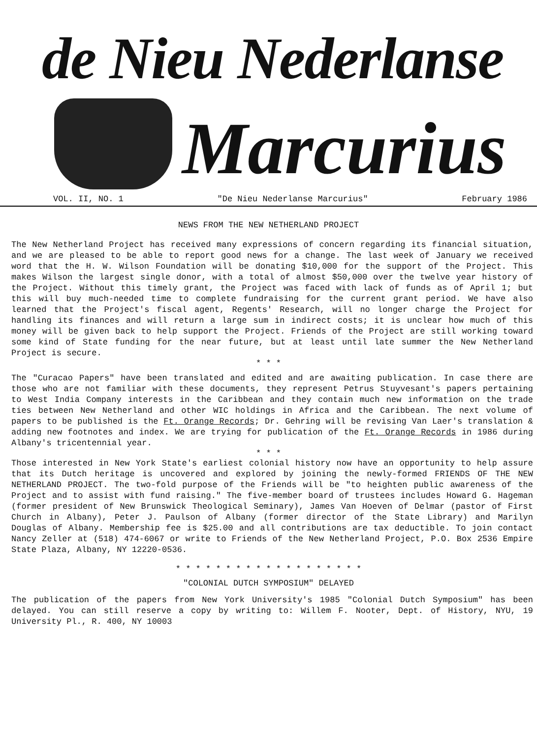de Nieu Nederlanse
Marcurius
VOL. II, NO. 1 "De Nieu Nederlanse Marcurius" February 1986
NEWS FROM THE NEW NETHERLAND PROJECT
The New Netherland Project has received many expressions of concern regarding its financial situation, and we are pleased to be able to report good news for a change. The last week of January we received word that the H. W. Wilson Foundation will be donating $10,000 for the support of the Project. This makes Wilson the largest single donor, with a total of almost $50,000 over the twelve year history of the Project. Without this timely grant, the Project was faced with lack of funds as of April 1; but this will buy much-needed time to complete fundraising for the current grant period. We have also learned that the Project's fiscal agent, Regents' Research, will no longer charge the Project for handling its finances and will return a large sum in indirect costs; it is unclear how much of this money will be given back to help support the Project. Friends of the Project are still working toward some kind of State funding for the near future, but at least until late summer the New Netherland Project is secure.
* * *
The "Curacao Papers" have been translated and edited and are awaiting publication. In case there are those who are not familiar with these documents, they represent Petrus Stuyvesant's papers pertaining to West India Company interests in the Caribbean and they contain much new information on the trade ties between New Netherland and other WIC holdings in Africa and the Caribbean. The next volume of papers to be published is the Ft. Orange Records; Dr. Gehring will be revising Van Laer's translation & adding new footnotes and index. We are trying for publication of the Ft. Orange Records in 1986 during Albany's tricentennial year.
* * *
Those interested in New York State's earliest colonial history now have an opportunity to help assure that its Dutch heritage is uncovered and explored by joining the newly-formed FRIENDS OF THE NEW NETHERLAND PROJECT. The two-fold purpose of the Friends will be "to heighten public awareness of the Project and to assist with fund raising." The five-member board of trustees includes Howard G. Hageman (former president of New Brunswick Theological Seminary), James Van Hoeven of Delmar (pastor of First Church in Albany), Peter J. Paulson of Albany (former director of the State Library) and Marilyn Douglas of Albany. Membership fee is $25.00 and all contributions are tax deductible. To join contact Nancy Zeller at (518) 474-6067 or write to Friends of the New Netherland Project, P.O. Box 2536 Empire State Plaza, Albany, NY 12220-0536.
* * * * * * * * * * * * * * * * * * *
"COLONIAL DUTCH SYMPOSIUM" DELAYED
The publication of the papers from New York University's 1985 "Colonial Dutch Symposium" has been delayed. You can still reserve a copy by writing to: Willem F. Nooter, Dept. of History, NYU, 19 University Pl., R. 400, NY 10003